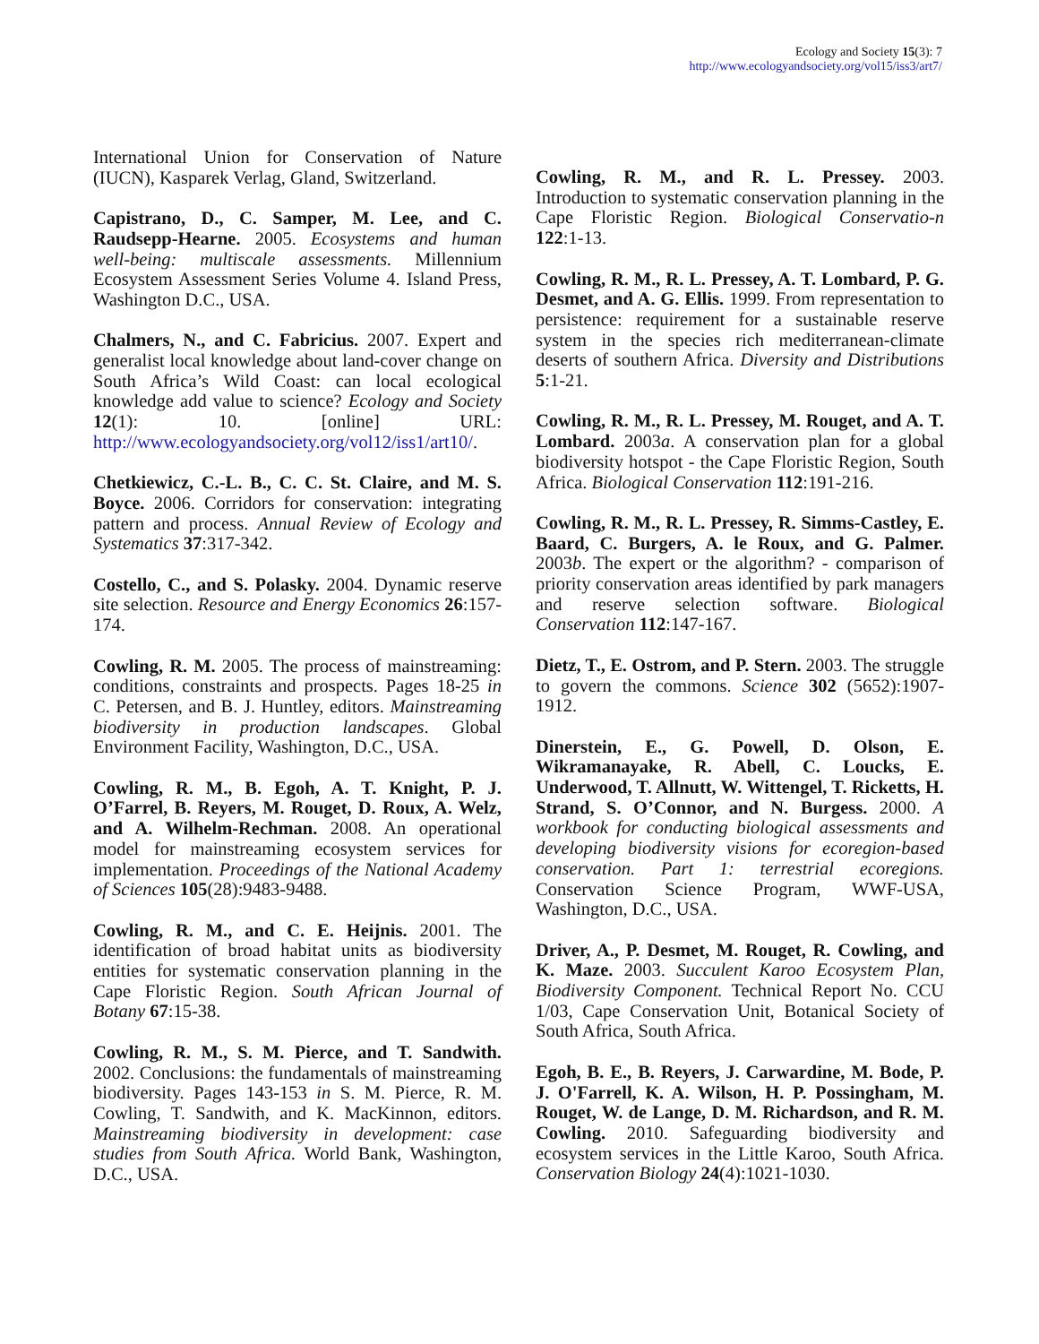Ecology and Society 15(3): 7
http://www.ecologyandsociety.org/vol15/iss3/art7/
International Union for Conservation of Nature (IUCN), Kasparek Verlag, Gland, Switzerland.
Capistrano, D., C. Samper, M. Lee, and C. Raudsepp-Hearne. 2005. Ecosystems and human well-being: multiscale assessments. Millennium Ecosystem Assessment Series Volume 4. Island Press, Washington D.C., USA.
Chalmers, N., and C. Fabricius. 2007. Expert and generalist local knowledge about land-cover change on South Africa’s Wild Coast: can local ecological knowledge add value to science? Ecology and Society 12(1): 10. [online] URL: http://www.ecologyandsociety.org/vol12/iss1/art10/.
Chetkiewicz, C.-L. B., C. C. St. Claire, and M. S. Boyce. 2006. Corridors for conservation: integrating pattern and process. Annual Review of Ecology and Systematics 37:317-342.
Costello, C., and S. Polasky. 2004. Dynamic reserve site selection. Resource and Energy Economics 26:157-174.
Cowling, R. M. 2005. The process of mainstreaming: conditions, constraints and prospects. Pages 18-25 in C. Petersen, and B. J. Huntley, editors. Mainstreaming biodiversity in production landscapes. Global Environment Facility, Washington, D.C., USA.
Cowling, R. M., B. Egoh, A. T. Knight, P. J. O’Farrel, B. Reyers, M. Rouget, D. Roux, A. Welz, and A. Wilhelm-Rechman. 2008. An operational model for mainstreaming ecosystem services for implementation. Proceedings of the National Academy of Sciences 105(28):9483-9488.
Cowling, R. M., and C. E. Heijnis. 2001. The identification of broad habitat units as biodiversity entities for systematic conservation planning in the Cape Floristic Region. South African Journal of Botany 67:15-38.
Cowling, R. M., S. M. Pierce, and T. Sandwith. 2002. Conclusions: the fundamentals of mainstreaming biodiversity. Pages 143-153 in S. M. Pierce, R. M. Cowling, T. Sandwith, and K. MacKinnon, editors. Mainstreaming biodiversity in development: case studies from South Africa. World Bank, Washington, D.C., USA.
Cowling, R. M., and R. L. Pressey. 2003. Introduction to systematic conservation planning in the Cape Floristic Region. Biological Conservatio-n 122:1-13.
Cowling, R. M., R. L. Pressey, A. T. Lombard, P. G. Desmet, and A. G. Ellis. 1999. From representation to persistence: requirement for a sustainable reserve system in the species rich mediterranean-climate deserts of southern Africa. Diversity and Distributions 5:1-21.
Cowling, R. M., R. L. Pressey, M. Rouget, and A. T. Lombard. 2003a. A conservation plan for a global biodiversity hotspot - the Cape Floristic Region, South Africa. Biological Conservation 112:191-216.
Cowling, R. M., R. L. Pressey, R. Simms-Castley, E. Baard, C. Burgers, A. le Roux, and G. Palmer. 2003b. The expert or the algorithm? - comparison of priority conservation areas identified by park managers and reserve selection software. Biological Conservation 112:147-167.
Dietz, T., E. Ostrom, and P. Stern. 2003. The struggle to govern the commons. Science 302 (5652):1907-1912.
Dinerstein, E., G. Powell, D. Olson, E. Wikramanayake, R. Abell, C. Loucks, E. Underwood, T. Allnutt, W. Wittengel, T. Ricketts, H. Strand, S. O’Connor, and N. Burgess. 2000. A workbook for conducting biological assessments and developing biodiversity visions for ecoregion-based conservation. Part 1: terrestrial ecoregions. Conservation Science Program, WWF-USA, Washington, D.C., USA.
Driver, A., P. Desmet, M. Rouget, R. Cowling, and K. Maze. 2003. Succulent Karoo Ecosystem Plan, Biodiversity Component. Technical Report No. CCU 1/03, Cape Conservation Unit, Botanical Society of South Africa, South Africa.
Egoh, B. E., B. Reyers, J. Carwardine, M. Bode, P. J. O'Farrell, K. A. Wilson, H. P. Possingham, M. Rouget, W. de Lange, D. M. Richardson, and R. M. Cowling. 2010. Safeguarding biodiversity and ecosystem services in the Little Karoo, South Africa. Conservation Biology 24(4):1021-1030.